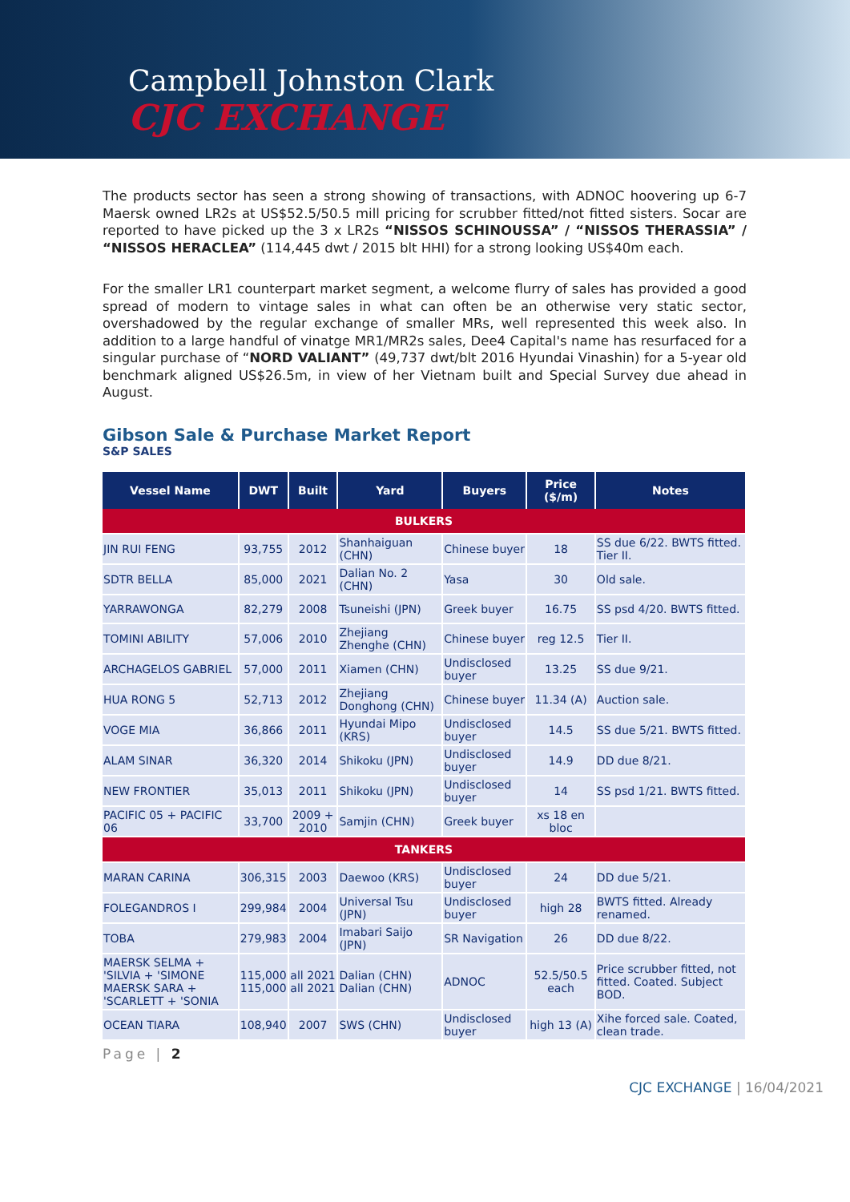Campbell Johnston Clark
CJC EXCHANGE
The products sector has seen a strong showing of transactions, with ADNOC hoovering up 6-7 Maersk owned LR2s at US$52.5/50.5 mill pricing for scrubber fitted/not fitted sisters. Socar are reported to have picked up the 3 x LR2s “NISSOS SCHINOUSSA” / “NISSOS THERASSIA” / “NISSOS HERACLEA” (114,445 dwt / 2015 blt HHI) for a strong looking US$40m each.
For the smaller LR1 counterpart market segment, a welcome flurry of sales has provided a good spread of modern to vintage sales in what can often be an otherwise very static sector, overshadowed by the regular exchange of smaller MRs, well represented this week also. In addition to a large handful of vinatge MR1/MR2s sales, Dee4 Capital's name has resurfaced for a singular purchase of “NORD VALIANT” (49,737 dwt/blt 2016 Hyundai Vinashin) for a 5-year old benchmark aligned US$26.5m, in view of her Vietnam built and Special Survey due ahead in August.
Gibson Sale & Purchase Market Report
S&P SALES
| Vessel Name | DWT | Built | Yard | Buyers | Price ($/m) | Notes |
| --- | --- | --- | --- | --- | --- | --- |
| BULKERS | | | | | | |
| JIN RUI FENG | 93,755 | 2012 | Shanhaiguan (CHN) | Chinese buyer | 18 | SS due 6/22. BWTS fitted. Tier II. |
| SDTR BELLA | 85,000 | 2021 | Dalian No. 2 (CHN) | Yasa | 30 | Old sale. |
| YARRAWONGA | 82,279 | 2008 | Tsuneishi (JPN) | Greek buyer | 16.75 | SS psd 4/20. BWTS fitted. |
| TOMINI ABILITY | 57,006 | 2010 | Zhejiang Zhenghe (CHN) | Chinese buyer | reg 12.5 | Tier II. |
| ARCHAGELOS GABRIEL | 57,000 | 2011 | Xiamen (CHN) | Undisclosed buyer | 13.25 | SS due 9/21. |
| HUA RONG 5 | 52,713 | 2012 | Zhejiang Donghong (CHN) | Chinese buyer | 11.34 (A) | Auction sale. |
| VOGE MIA | 36,866 | 2011 | Hyundai Mipo (KRS) | Undisclosed buyer | 14.5 | SS due 5/21. BWTS fitted. |
| ALAM SINAR | 36,320 | 2014 | Shikoku (JPN) | Undisclosed buyer | 14.9 | DD due 8/21. |
| NEW FRONTIER | 35,013 | 2011 | Shikoku (JPN) | Undisclosed buyer | 14 | SS psd 1/21. BWTS fitted. |
| PACIFIC 05 + PACIFIC 06 | 33,700 | 2009 + 2010 | Samjin (CHN) | Greek buyer | xs 18 en bloc | |
| TANKERS | | | | | | |
| MARAN CARINA | 306,315 | 2003 | Daewoo (KRS) | Undisclosed buyer | 24 | DD due 5/21. |
| FOLEGANDROS I | 299,984 | 2004 | Universal Tsu (JPN) | Undisclosed buyer | high 28 | BWTS fitted. Already renamed. |
| TOBA | 279,983 | 2004 | Imabari Saijo (JPN) | SR Navigation | 26 | DD due 8/22. |
| MAERSK SELMA + 'SILVIA + 'SIMONE MAERSK SARA + 'SCARLETT + 'SONIA | 115,000 115,000 | all 2021 all 2021 | Dalian (CHN) Dalian (CHN) | ADNOC | 52.5/50.5 each | Price scrubber fitted, not fitted. Coated. Subject BOD. |
| OCEAN TIARA | 108,940 | 2007 | SWS (CHN) | Undisclosed buyer | high 13 (A) | Xihe forced sale. Coated, clean trade. |
Page | 2
CJC EXCHANGE | 16/04/2021